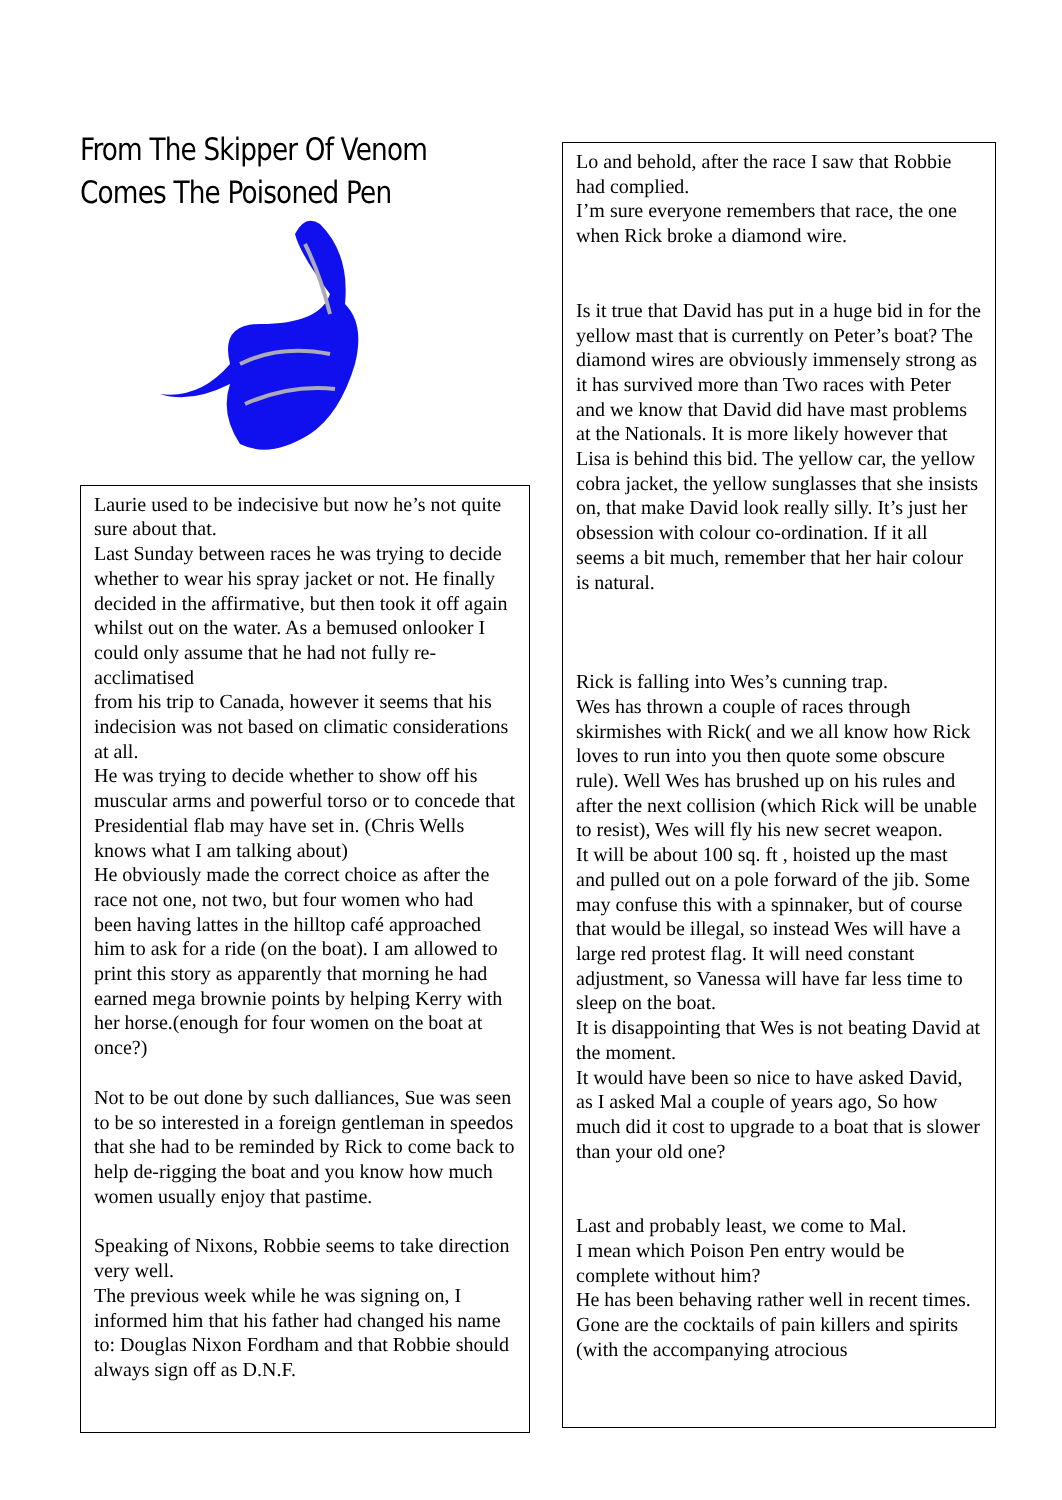From The Skipper Of Venom
Comes The Poisoned Pen
Laurie used to be indecisive but now he’s not quite sure about that.
Last Sunday between races he was trying to decide whether to wear his spray jacket or not. He finally decided in the affirmative, but then took it off again whilst out on the water. As a bemused onlooker I could only assume that he had not fully re-acclimatised
from his trip to Canada, however it seems that his indecision was not based on climatic considerations at all.
He was trying to decide whether to show off his muscular arms and powerful torso or to concede that Presidential flab may have set in. (Chris Wells knows what I am talking about)
He obviously made the correct choice as after the race not one, not two, but four women who had been having lattes in the hilltop café approached him to ask for a ride (on the boat). I am allowed to print this story as apparently that morning he had earned mega brownie points by helping Kerry with her horse.(enough for four women on the boat at once?)
Not to be out done by such dalliances, Sue was seen to be so interested in a foreign gentleman in speedos that she had to be reminded by Rick to come back to help de-rigging the boat and you know how much women usually enjoy that pastime.
Speaking of Nixons, Robbie seems to take direction very well.
The previous week while he was signing on, I informed him that his father had changed his name to: Douglas Nixon Fordham and that Robbie should always sign off as D.N.F.
Lo and behold, after the race I saw that Robbie had complied.
I’m sure everyone remembers that race, the one when Rick broke a diamond wire.
Is it true that David has put in a huge bid in for the yellow mast that is currently on Peter’s boat? The diamond wires are obviously immensely strong as it has survived more than Two races with Peter and we know that David did have mast problems at the Nationals. It is more likely however that Lisa is behind this bid. The yellow car, the yellow cobra jacket, the yellow sunglasses that she insists on, that make David look really silly. It’s just her obsession with colour co-ordination. If it all seems a bit much, remember that her hair colour is natural.
Rick is falling into Wes’s cunning trap.
Wes has thrown a couple of races through skirmishes with Rick( and we all know how Rick loves to run into you then quote some obscure rule). Well Wes has brushed up on his rules and after the next collision (which Rick will be unable to resist), Wes will fly his new secret weapon.
It will be about 100 sq. ft , hoisted up the mast and pulled out on a pole forward of the jib. Some may confuse this with a spinnaker, but of course that would be illegal, so instead Wes will have a large red protest flag. It will need constant adjustment, so Vanessa will have far less time to sleep on the boat.
It is disappointing that Wes is not beating David at the moment.
It would have been so nice to have asked David, as I asked Mal a couple of years ago, So how much did it cost to upgrade to a boat that is slower than your old one?
Last and probably least, we come to Mal.
I mean which Poison Pen entry would be complete without him?
He has been behaving rather well in recent times. Gone are the cocktails of pain killers and spirits (with the accompanying atrocious